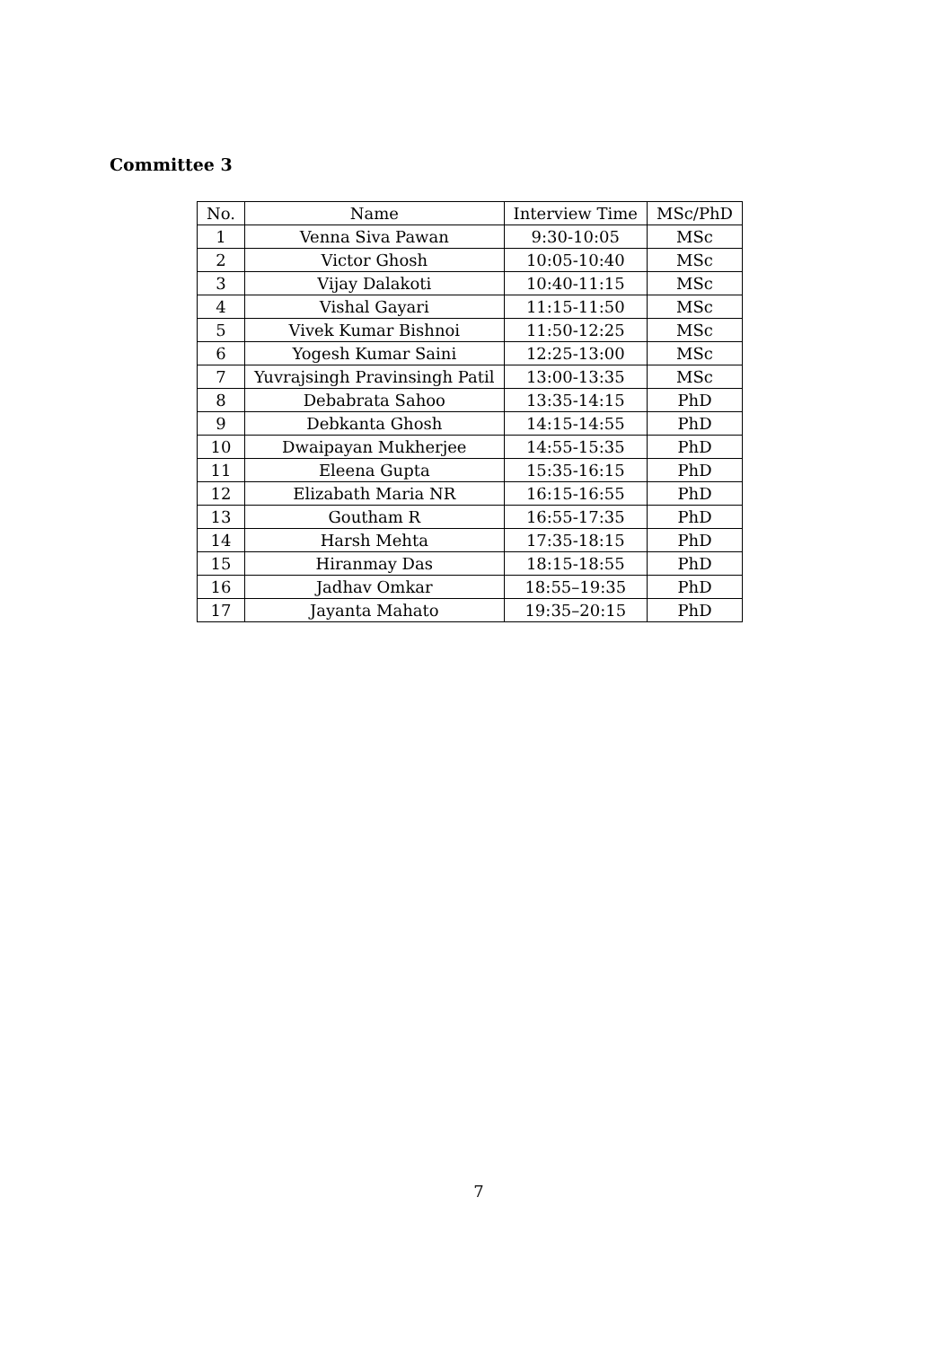Committee 3
| No. | Name | Interview Time | MSc/PhD |
| --- | --- | --- | --- |
| 1 | Venna Siva Pawan | 9:30-10:05 | MSc |
| 2 | Victor Ghosh | 10:05-10:40 | MSc |
| 3 | Vijay Dalakoti | 10:40-11:15 | MSc |
| 4 | Vishal Gayari | 11:15-11:50 | MSc |
| 5 | Vivek Kumar Bishnoi | 11:50-12:25 | MSc |
| 6 | Yogesh Kumar Saini | 12:25-13:00 | MSc |
| 7 | Yuvrajsingh Pravinsingh Patil | 13:00-13:35 | MSc |
| 8 | Debabrata Sahoo | 13:35-14:15 | PhD |
| 9 | Debkanta Ghosh | 14:15-14:55 | PhD |
| 10 | Dwaipayan Mukherjee | 14:55-15:35 | PhD |
| 11 | Eleena Gupta | 15:35-16:15 | PhD |
| 12 | Elizabath Maria NR | 16:15-16:55 | PhD |
| 13 | Goutham R | 16:55-17:35 | PhD |
| 14 | Harsh Mehta | 17:35-18:15 | PhD |
| 15 | Hiranmay Das | 18:15-18:55 | PhD |
| 16 | Jadhav Omkar | 18:55–19:35 | PhD |
| 17 | Jayanta Mahato | 19:35–20:15 | PhD |
7